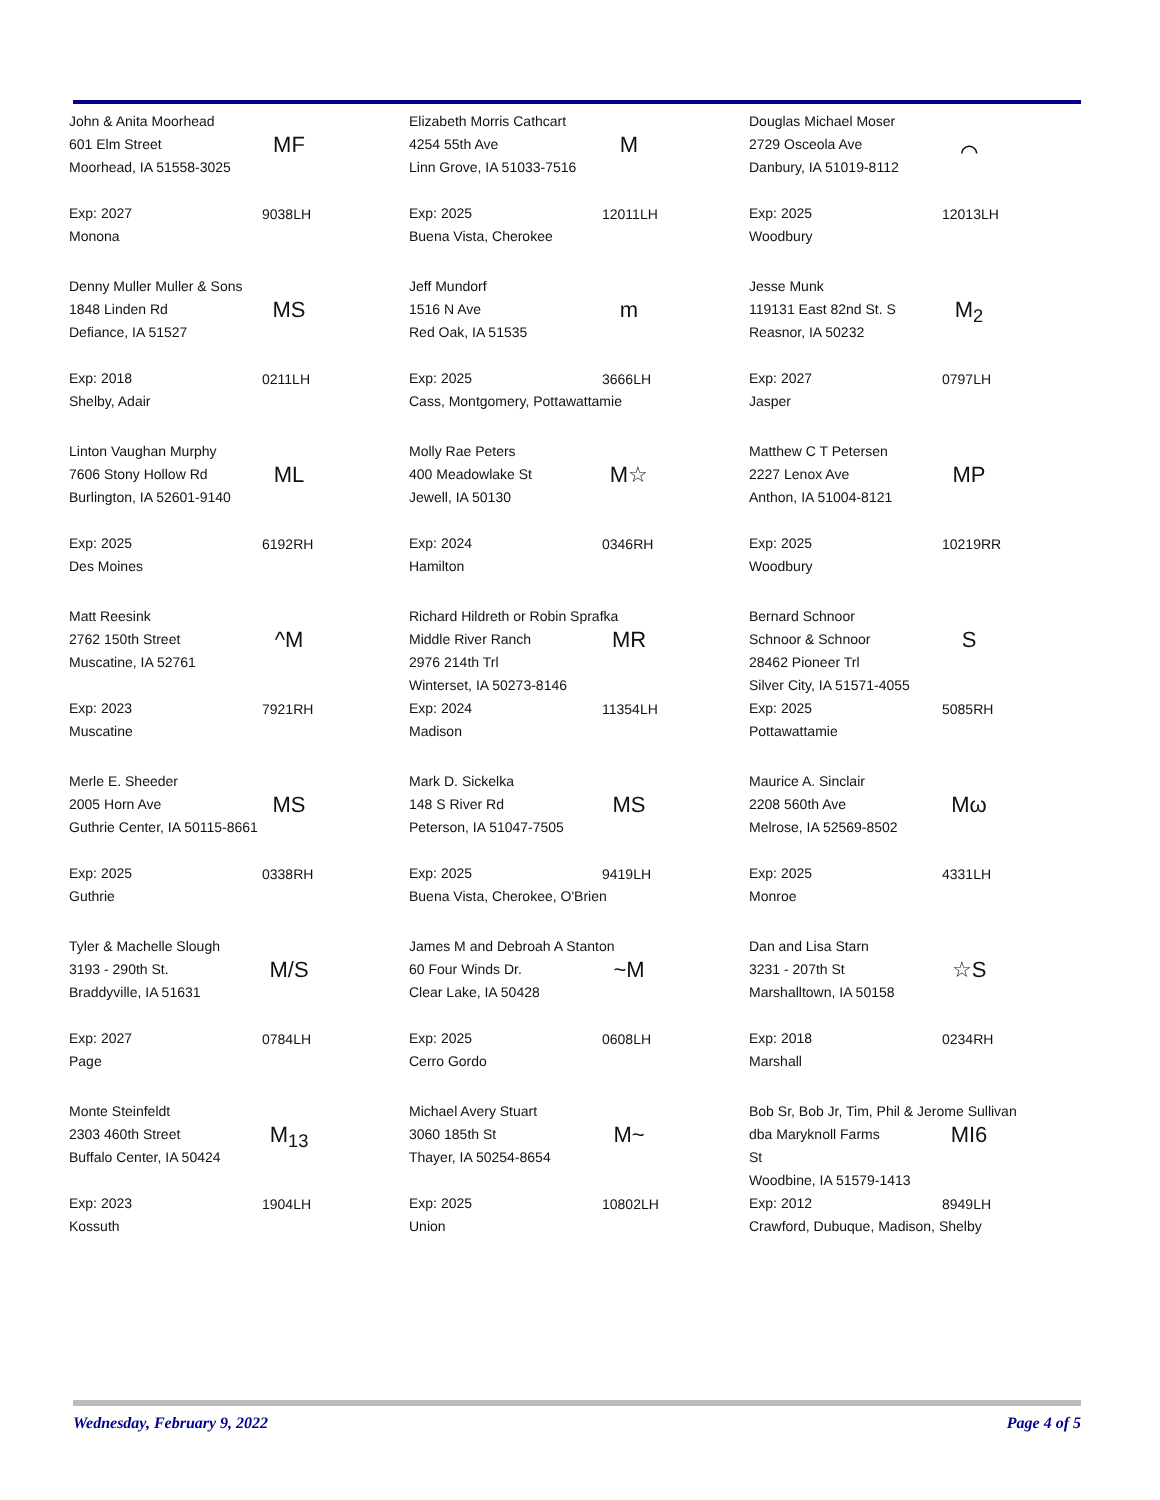John & Anita Moorhead
601 Elm Street
Moorhead, IA 51558-3025
Exp: 2027
Monona
MF
9038LH
Elizabeth Morris Cathcart
4254 55th Ave
Linn Grove, IA 51033-7516
Exp: 2025
Buena Vista, Cherokee
M
12011LH
Douglas Michael Moser
2729 Osceola Ave
Danbury, IA 51019-8112
Exp: 2025
Woodbury
⌒
12013LH
Denny Muller Muller & Sons
1848 Linden Rd
Defiance, IA 51527
Exp: 2018
Shelby, Adair
MS
0211LH
Jeff Mundorf
1516 N Ave
Red Oak, IA 51535
Exp: 2025
Cass, Montgomery, Pottawattamie
m
3666LH
Jesse Munk
119131 East 82nd St. S
Reasnor, IA 50232
Exp: 2027
Jasper
M<sub>2</sub>
0797LH
Linton Vaughan Murphy
7606 Stony Hollow Rd
Burlington, IA 52601-9140
Exp: 2025
Des Moines
ML
6192RH
Molly Rae Peters
400 Meadowlake St
Jewell, IA 50130
Exp: 2024
Hamilton
M☆
0346RH
Matthew C T Petersen
2227 Lenox Ave
Anthon, IA 51004-8121
Exp: 2025
Woodbury
MP
10219RR
Matt Reesink
2762 150th Street
Muscatine, IA 52761
Exp: 2023
Muscatine
^M
7921RH
Richard Hildreth or Robin Sprafka
Middle River Ranch
2976 214th Trl
Winterset, IA 50273-8146
Exp: 2024
Madison
MR
11354LH
Bernard Schnoor
Schnoor & Schnoor
28462 Pioneer Trl
Silver City, IA 51571-4055
Exp: 2025
Pottawattamie
S
5085RH
Merle E. Sheeder
2005 Horn Ave
Guthrie Center, IA 50115-8661
Exp: 2025
Guthrie
MS
0338RH
Mark D. Sickelka
148 S River Rd
Peterson, IA 51047-7505
Exp: 2025
Buena Vista, Cherokee, O'Brien
MS
9419LH
Maurice A. Sinclair
2208 560th Ave
Melrose, IA 52569-8502
Exp: 2025
Monroe
Mω
4331LH
Tyler & Machelle Slough
3193 - 290th St.
Braddyville, IA 51631
Exp: 2027
Page
M/S
0784LH
James M and Debroah A Stanton
60 Four Winds Dr.
Clear Lake, IA 50428
Exp: 2025
Cerro Gordo
~M
0608LH
Dan and Lisa Starn
3231 - 207th St
Marshalltown, IA 50158
Exp: 2018
Marshall
☆S
0234RH
Monte Steinfeldt
2303 460th Street
Buffalo Center, IA 50424
Exp: 2023
Kossuth
M<sub>13</sub>
1904LH
Michael Avery Stuart
3060 185th St
Thayer, IA 50254-8654
Exp: 2025
Union
M~
10802LH
Bob Sr, Bob Jr, Tim, Phil & Jerome Sullivan
dba Maryknoll Farms
St
Woodbine, IA 51579-1413
Exp: 2012
Crawford, Dubuque, Madison, Shelby
MI6
8949LH
Wednesday, February 9, 2022 Page 4 of 5